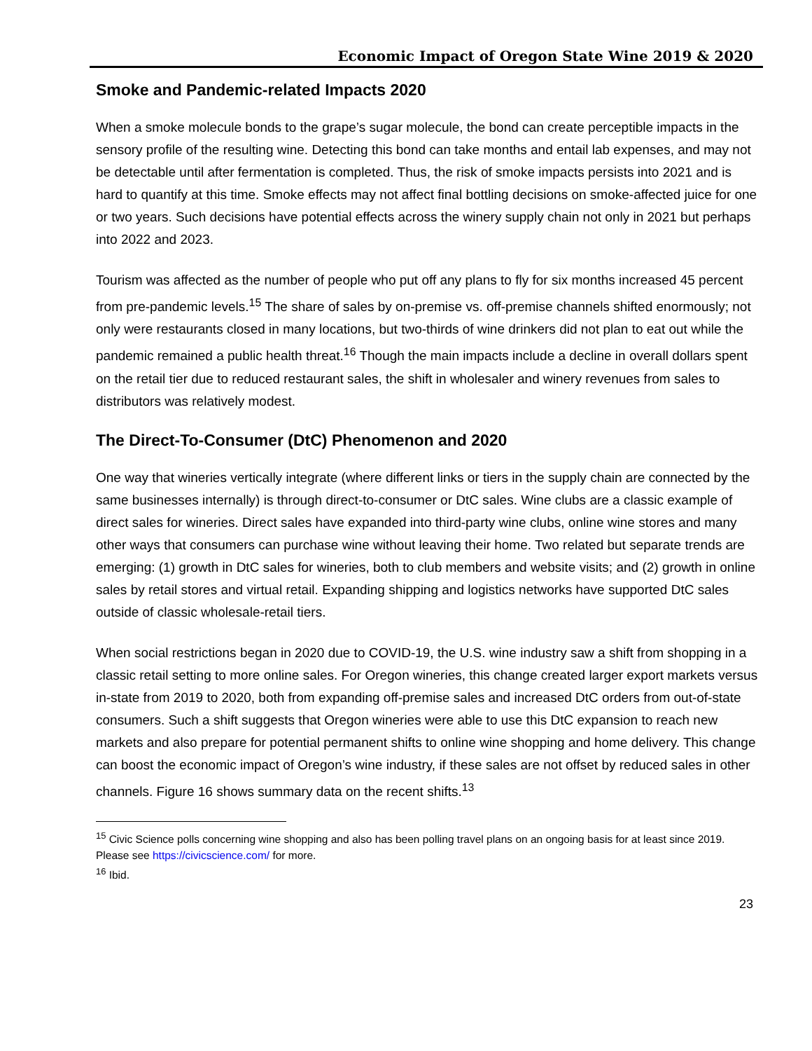Economic Impact of Oregon State Wine 2019 & 2020
Smoke and Pandemic-related Impacts 2020
When a smoke molecule bonds to the grape’s sugar molecule, the bond can create perceptible impacts in the sensory profile of the resulting wine. Detecting this bond can take months and entail lab expenses, and may not be detectable until after fermentation is completed. Thus, the risk of smoke impacts persists into 2021 and is hard to quantify at this time. Smoke effects may not affect final bottling decisions on smoke-affected juice for one or two years. Such decisions have potential effects across the winery supply chain not only in 2021 but perhaps into 2022 and 2023.
Tourism was affected as the number of people who put off any plans to fly for six months increased 45 percent from pre-pandemic levels.<sup>15</sup> The share of sales by on-premise vs. off-premise channels shifted enormously; not only were restaurants closed in many locations, but two-thirds of wine drinkers did not plan to eat out while the pandemic remained a public health threat.<sup>16</sup> Though the main impacts include a decline in overall dollars spent on the retail tier due to reduced restaurant sales, the shift in wholesaler and winery revenues from sales to distributors was relatively modest.
The Direct-To-Consumer (DtC) Phenomenon and 2020
One way that wineries vertically integrate (where different links or tiers in the supply chain are connected by the same businesses internally) is through direct-to-consumer or DtC sales. Wine clubs are a classic example of direct sales for wineries. Direct sales have expanded into third-party wine clubs, online wine stores and many other ways that consumers can purchase wine without leaving their home. Two related but separate trends are emerging: (1) growth in DtC sales for wineries, both to club members and website visits; and (2) growth in online sales by retail stores and virtual retail. Expanding shipping and logistics networks have supported DtC sales outside of classic wholesale-retail tiers.
When social restrictions began in 2020 due to COVID-19, the U.S. wine industry saw a shift from shopping in a classic retail setting to more online sales. For Oregon wineries, this change created larger export markets versus in-state from 2019 to 2020, both from expanding off-premise sales and increased DtC orders from out-of-state consumers. Such a shift suggests that Oregon wineries were able to use this DtC expansion to reach new markets and also prepare for potential permanent shifts to online wine shopping and home delivery. This change can boost the economic impact of Oregon’s wine industry, if these sales are not offset by reduced sales in other channels. Figure 16 shows summary data on the recent shifts.<sup>13</sup>
<sup>15</sup> Civic Science polls concerning wine shopping and also has been polling travel plans on an ongoing basis for at least since 2019. Please see https://civicscience.com/ for more.
<sup>16</sup> Ibid.
23